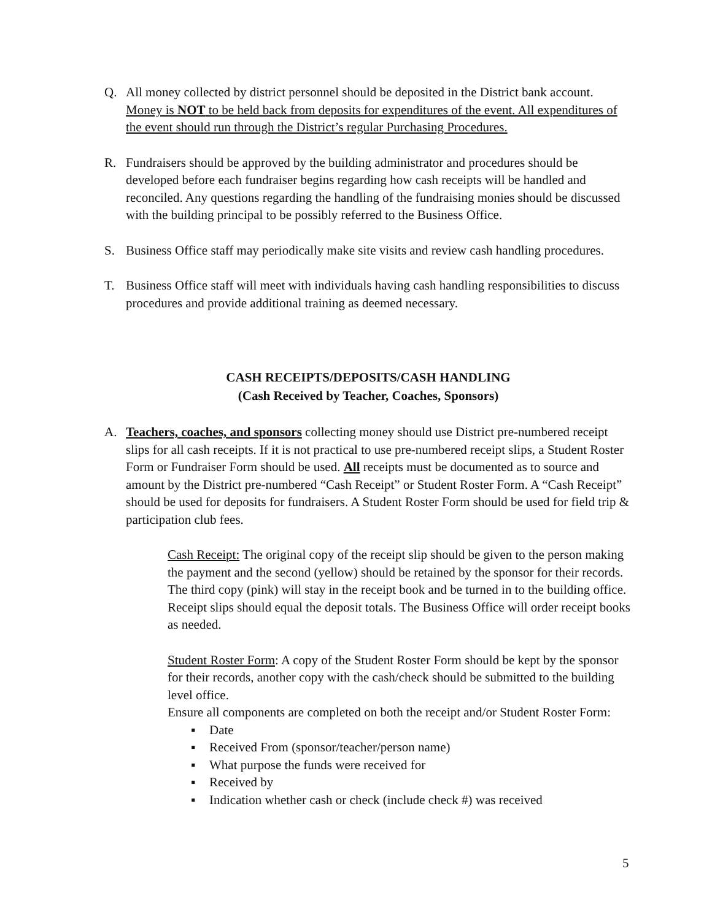Q. All money collected by district personnel should be deposited in the District bank account. Money is NOT to be held back from deposits for expenditures of the event. All expenditures of the event should run through the District’s regular Purchasing Procedures.
R. Fundraisers should be approved by the building administrator and procedures should be developed before each fundraiser begins regarding how cash receipts will be handled and reconciled. Any questions regarding the handling of the fundraising monies should be discussed with the building principal to be possibly referred to the Business Office.
S. Business Office staff may periodically make site visits and review cash handling procedures.
T. Business Office staff will meet with individuals having cash handling responsibilities to discuss procedures and provide additional training as deemed necessary.
CASH RECEIPTS/DEPOSITS/CASH HANDLING
(Cash Received by Teacher, Coaches, Sponsors)
A. Teachers, coaches, and sponsors collecting money should use District pre-numbered receipt slips for all cash receipts. If it is not practical to use pre-numbered receipt slips, a Student Roster Form or Fundraiser Form should be used. All receipts must be documented as to source and amount by the District pre-numbered “Cash Receipt” or Student Roster Form. A “Cash Receipt” should be used for deposits for fundraisers. A Student Roster Form should be used for field trip & participation club fees.
Cash Receipt: The original copy of the receipt slip should be given to the person making the payment and the second (yellow) should be retained by the sponsor for their records. The third copy (pink) will stay in the receipt book and be turned in to the building office. Receipt slips should equal the deposit totals. The Business Office will order receipt books as needed.
Student Roster Form: A copy of the Student Roster Form should be kept by the sponsor for their records, another copy with the cash/check should be submitted to the building level office.
Ensure all components are completed on both the receipt and/or Student Roster Form:
▪ Date
▪ Received From (sponsor/teacher/person name)
▪ What purpose the funds were received for
▪ Received by
▪ Indication whether cash or check (include check #) was received
5